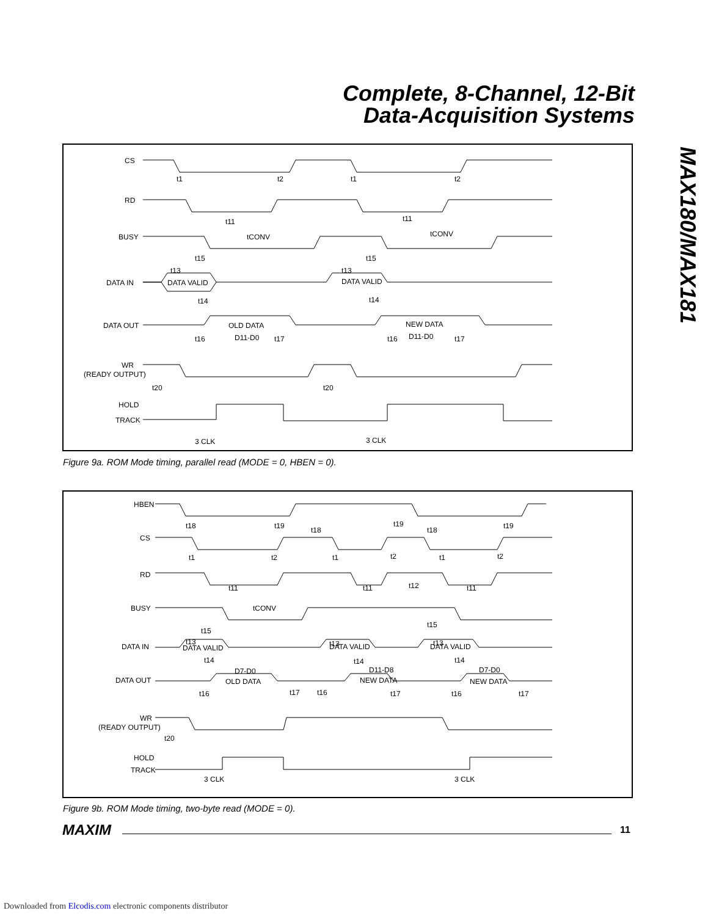Complete, 8-Channel, 12-Bit
Data-Acquisition Systems
MAX180/MAX181
CS
RD
BUSY
DATA IN
DATA OUT
WR
(READY OUTPUT)
HOLD
TRACK
t1
t2
t1
t2
t11
t11
tCONV
tCONV
t15
t15
t13
t13
DATA VALID
DATA VALID
t14
t14
OLD DATA
NEW DATA
D11-D0
D11-D0
t16
t17
t16
t17
t20
t20
3 CLK
3 CLK
Figure 9a. ROM Mode timing, parallel read (MODE = 0, HBEN = 0).
HBEN
CS
RD
BUSY
DATA IN
DATA OUT
WR
(READY OUTPUT)
HOLD
TRACK
t18
t19
t18
t19
t18
t19
t1
t2
t1
t2
t1
t2
t11
t11
t12
t11
tCONV
t15
t15
t13
t13
t13
DATA VALID
DATA VALID
DATA VALID
t14
t14
t14
D7-D0
D11-D8
D7-D0
OLD DATA
NEW DATA
NEW DATA
t16
t17
t16
t17
t16
t17
t20
3 CLK
3 CLK
Figure 9b. ROM Mode timing, two-byte read (MODE = 0).
MAXIM 11
Downloaded from Elcodis.com electronic components distributor